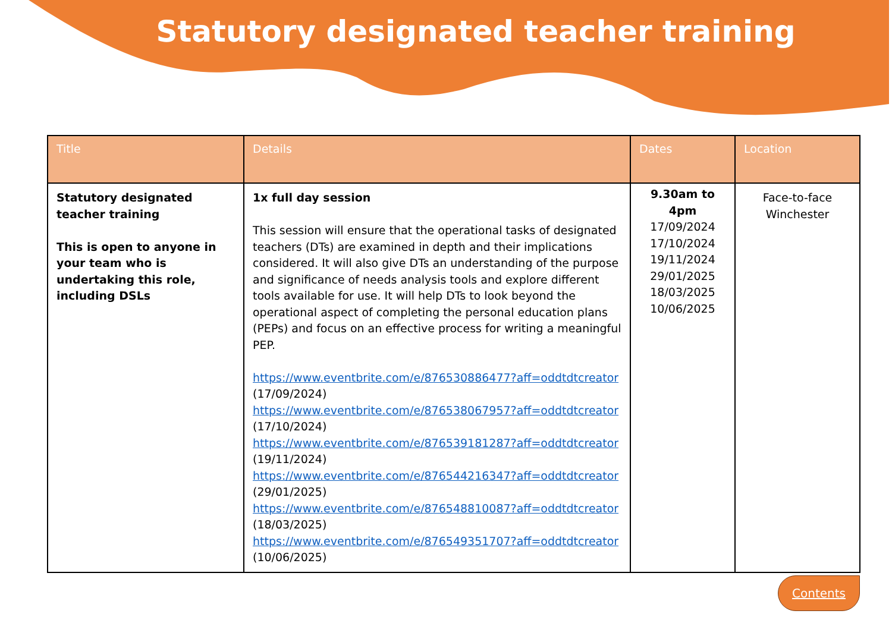Statutory designated teacher training
| Title | Details | Dates | Location |
| --- | --- | --- | --- |
| Statutory designated teacher training This is open to anyone in your team who is undertaking this role, including DSLs | 1x full day session This session will ensure that the operational tasks of designated teachers (DTs) are examined in depth and their implications considered. It will also give DTs an understanding of the purpose and significance of needs analysis tools and explore different tools available for use. It will help DTs to look beyond the operational aspect of completing the personal education plans (PEPs) and focus on an effective process for writing a meaningful PEP. https://www.eventbrite.com/e/876530886477?aff=oddtdtcreator (17/09/2024) https://www.eventbrite.com/e/876538067957?aff=oddtdtcreator (17/10/2024) https://www.eventbrite.com/e/876539181287?aff=oddtdtcreator (19/11/2024) https://www.eventbrite.com/e/876544216347?aff=oddtdtcreator (29/01/2025) https://www.eventbrite.com/e/876548810087?aff=oddtdtcreator (18/03/2025) https://www.eventbrite.com/e/876549351707?aff=oddtdtcreator (10/06/2025) | 9.30am to 4pm 17/09/2024 17/10/2024 19/11/2024 29/01/2025 18/03/2025 10/06/2025 | Face-to-face Winchester |
Contents